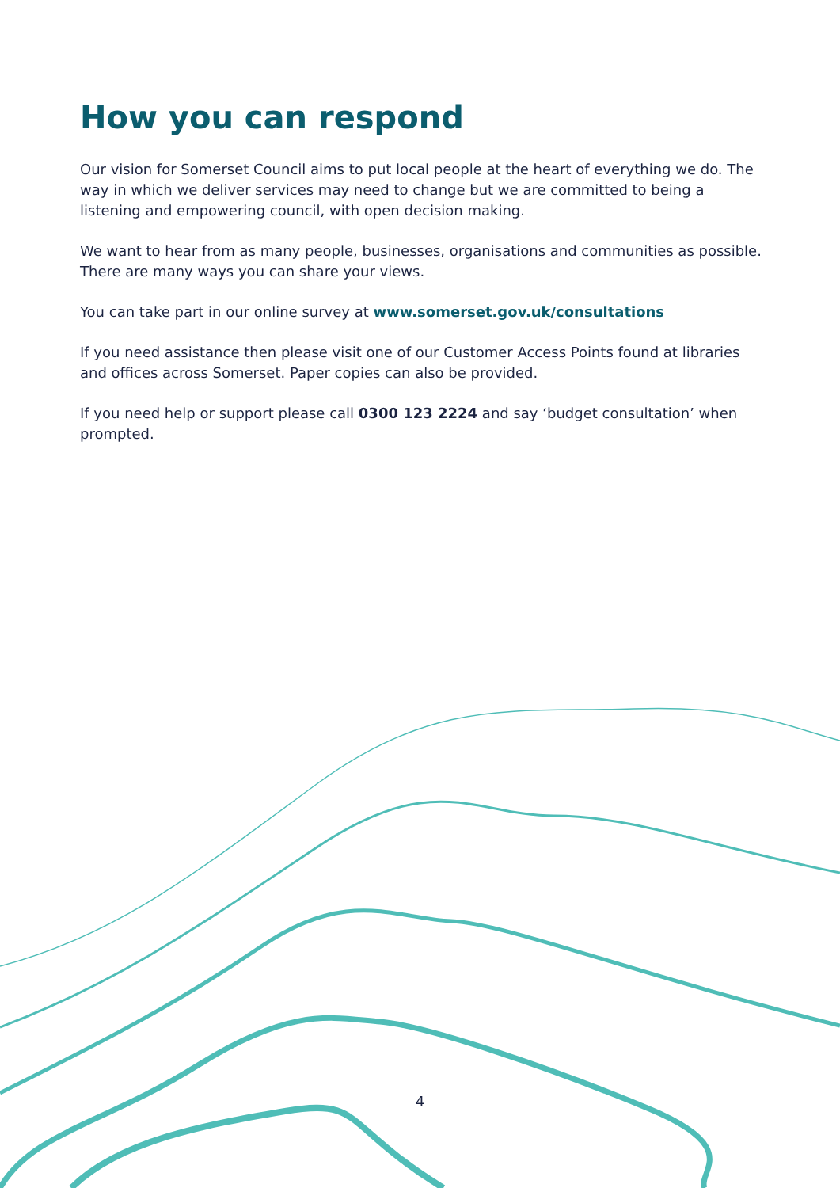How you can respond
Our vision for Somerset Council aims to put local people at the heart of everything we do. The way in which we deliver services may need to change but we are committed to being a listening and empowering council, with open decision making.
We want to hear from as many people, businesses, organisations and communities as possible. There are many ways you can share your views.
You can take part in our online survey at www.somerset.gov.uk/consultations
If you need assistance then please visit one of our Customer Access Points found at libraries and offices across Somerset. Paper copies can also be provided.
If you need help or support please call 0300 123 2224 and say ‘budget consultation’ when prompted.
4